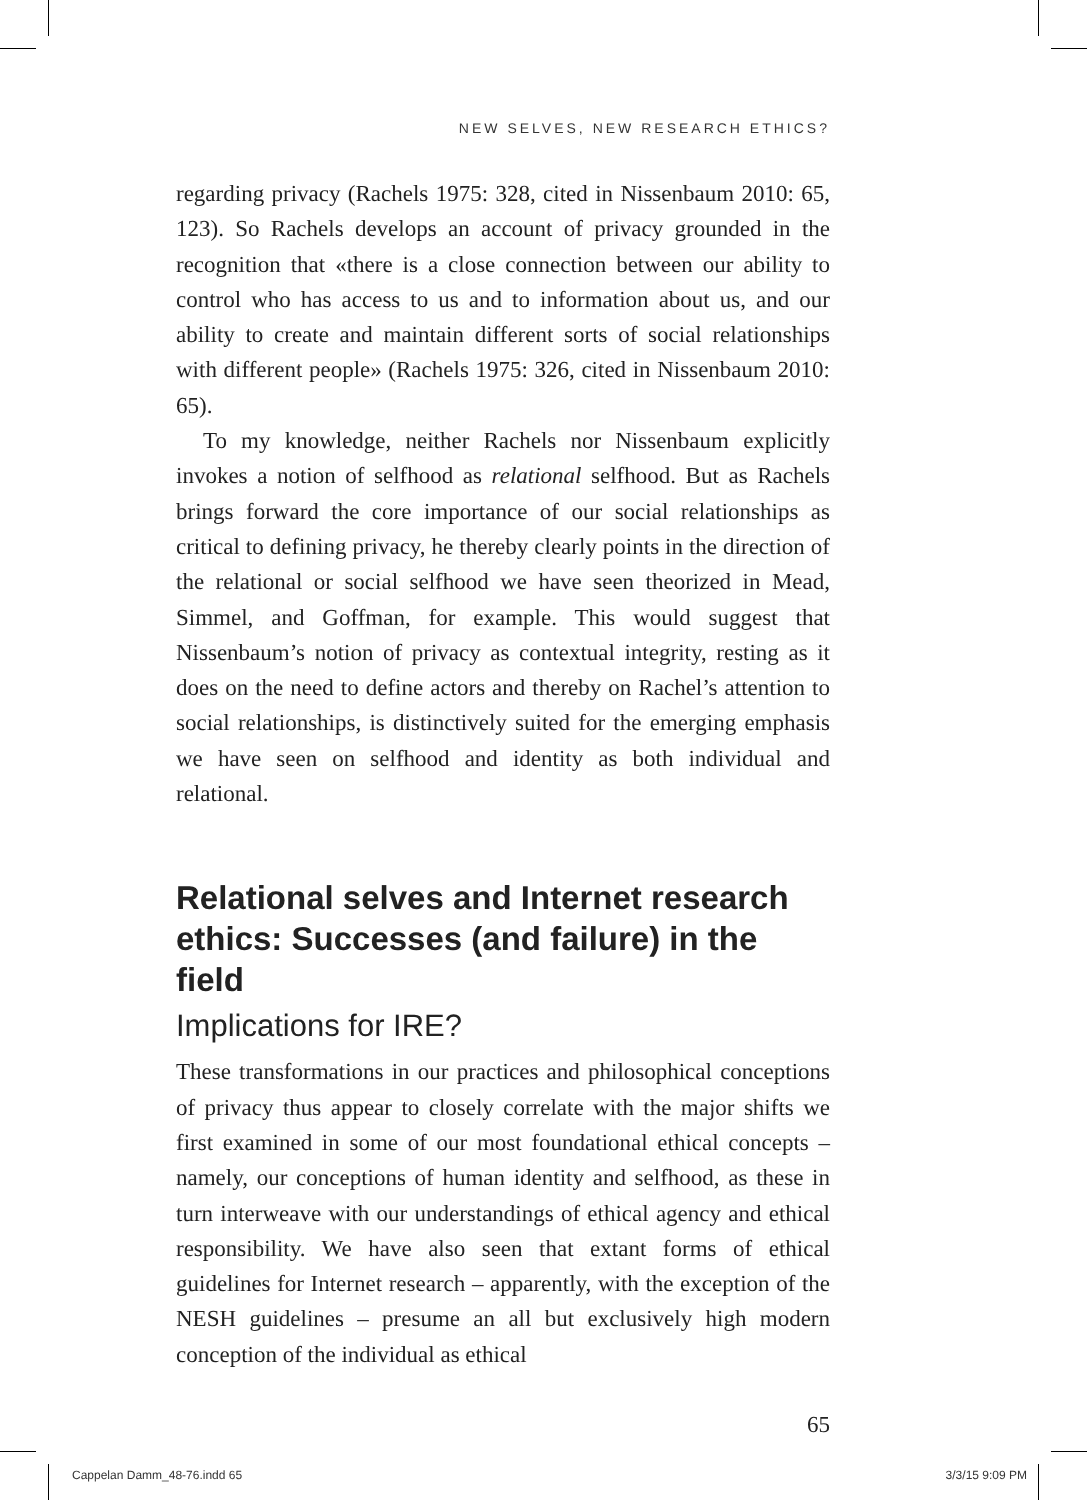NEW SELVES, NEW RESEARCH ETHICS?
regarding privacy (Rachels 1975: 328, cited in Nissenbaum 2010: 65, 123). So Rachels develops an account of privacy grounded in the recognition that «there is a close connection between our ability to control who has access to us and to information about us, and our ability to create and maintain different sorts of social relationships with different people» (Rachels 1975: 326, cited in Nissenbaum 2010: 65).
To my knowledge, neither Rachels nor Nissenbaum explicitly invokes a notion of selfhood as relational selfhood. But as Rachels brings forward the core importance of our social relationships as critical to defining privacy, he thereby clearly points in the direction of the relational or social selfhood we have seen theorized in Mead, Simmel, and Goffman, for example. This would suggest that Nissenbaum’s notion of privacy as contextual integrity, resting as it does on the need to define actors and thereby on Rachel’s attention to social relationships, is distinctively suited for the emerging emphasis we have seen on selfhood and identity as both individual and relational.
Relational selves and Internet research ethics: Successes (and failure) in the field
Implications for IRE?
These transformations in our practices and philosophical conceptions of privacy thus appear to closely correlate with the major shifts we first examined in some of our most foundational ethical concepts – namely, our conceptions of human identity and selfhood, as these in turn interweave with our understandings of ethical agency and ethical responsibility. We have also seen that extant forms of ethical guidelines for Internet research – apparently, with the exception of the NESH guidelines – presume an all but exclusively high modern conception of the individual as ethical
65
Cappelan Damm_48-76.indd 65 3/3/15 9:09 PM